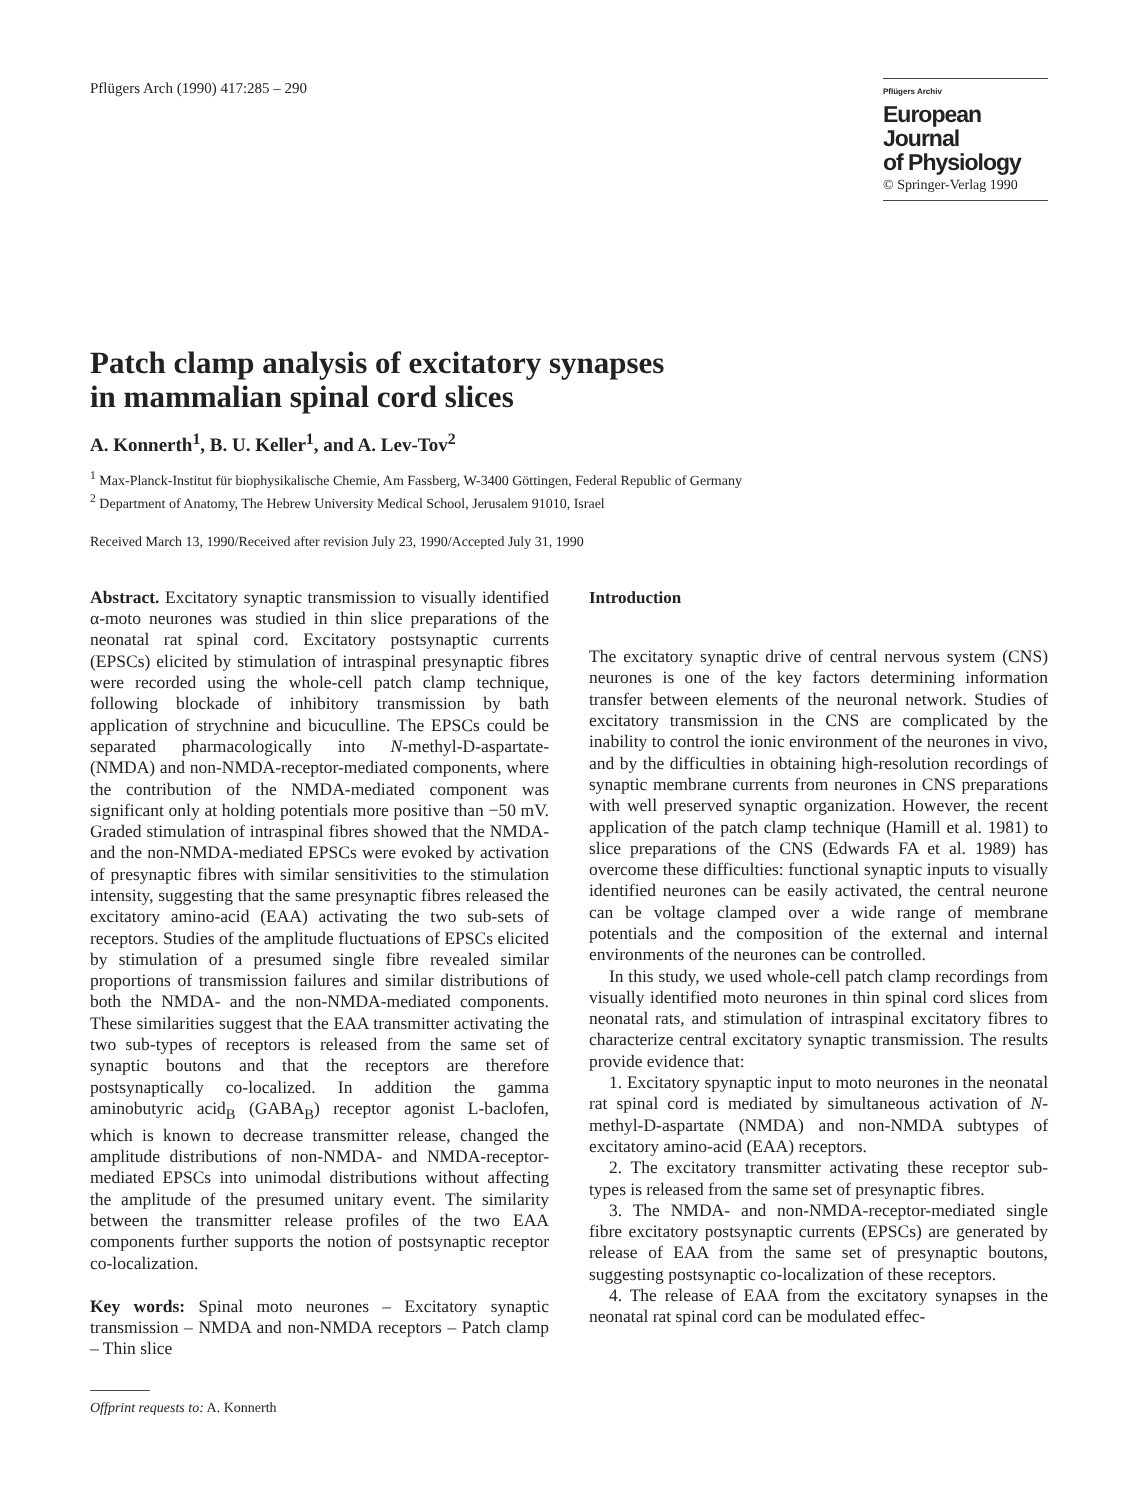Pflügers Arch (1990) 417:285 – 290
Pflügers Archiv
European Journal
of Physiology
© Springer-Verlag 1990
Patch clamp analysis of excitatory synapses
in mammalian spinal cord slices
A. Konnerth<sup>1</sup>, B. U. Keller<sup>1</sup>, and A. Lev-Tov<sup>2</sup>
<sup>1</sup> Max-Planck-Institut für biophysikalische Chemie, Am Fassberg, W-3400 Göttingen, Federal Republic of Germany
<sup>2</sup> Department of Anatomy, The Hebrew University Medical School, Jerusalem 91010, Israel
Received March 13, 1990/Received after revision July 23, 1990/Accepted July 31, 1990
Abstract. Excitatory synaptic transmission to visually identified α-moto neurones was studied in thin slice preparations of the neonatal rat spinal cord. Excitatory postsynaptic currents (EPSCs) elicited by stimulation of intraspinal presynaptic fibres were recorded using the whole-cell patch clamp technique, following blockade of inhibitory transmission by bath application of strychnine and bicuculline. The EPSCs could be separated pharmacologically into N-methyl-D-aspartate- (NMDA) and non-NMDA-receptor-mediated components, where the contribution of the NMDA-mediated component was significant only at holding potentials more positive than −50 mV. Graded stimulation of intraspinal fibres showed that the NMDA- and the non-NMDA-mediated EPSCs were evoked by activation of presynaptic fibres with similar sensitivities to the stimulation intensity, suggesting that the same presynaptic fibres released the excitatory amino-acid (EAA) activating the two sub-sets of receptors. Studies of the amplitude fluctuations of EPSCs elicited by stimulation of a presumed single fibre revealed similar proportions of transmission failures and similar distributions of both the NMDA- and the non-NMDA-mediated components. These similarities suggest that the EAA transmitter activating the two sub-types of receptors is released from the same set of synaptic boutons and that the receptors are therefore postsynaptically co-localized. In addition the gamma aminobutyric acid<sub>B</sub> (GABA<sub>B</sub>) receptor agonist L-baclofen, which is known to decrease transmitter release, changed the amplitude distributions of non-NMDA- and NMDA-receptor-mediated EPSCs into unimodal distributions without affecting the amplitude of the presumed unitary event. The similarity between the transmitter release profiles of the two EAA components further supports the notion of postsynaptic receptor co-localization.
Key words: Spinal moto neurones – Excitatory synaptic transmission – NMDA and non-NMDA receptors – Patch clamp – Thin slice
Offprint requests to: A. Konnerth
Introduction
The excitatory synaptic drive of central nervous system (CNS) neurones is one of the key factors determining information transfer between elements of the neuronal network. Studies of excitatory transmission in the CNS are complicated by the inability to control the ionic environment of the neurones in vivo, and by the difficulties in obtaining high-resolution recordings of synaptic membrane currents from neurones in CNS preparations with well preserved synaptic organization. However, the recent application of the patch clamp technique (Hamill et al. 1981) to slice preparations of the CNS (Edwards FA et al. 1989) has overcome these difficulties: functional synaptic inputs to visually identified neurones can be easily activated, the central neurone can be voltage clamped over a wide range of membrane potentials and the composition of the external and internal environments of the neurones can be controlled.
In this study, we used whole-cell patch clamp recordings from visually identified moto neurones in thin spinal cord slices from neonatal rats, and stimulation of intraspinal excitatory fibres to characterize central excitatory synaptic transmission. The results provide evidence that:
1. Excitatory spynaptic input to moto neurones in the neonatal rat spinal cord is mediated by simultaneous activation of N-methyl-D-aspartate (NMDA) and non-NMDA subtypes of excitatory amino-acid (EAA) receptors.
2. The excitatory transmitter activating these receptor sub-types is released from the same set of presynaptic fibres.
3. The NMDA- and non-NMDA-receptor-mediated single fibre excitatory postsynaptic currents (EPSCs) are generated by release of EAA from the same set of presynaptic boutons, suggesting postsynaptic co-localization of these receptors.
4. The release of EAA from the excitatory synapses in the neonatal rat spinal cord can be modulated effec-